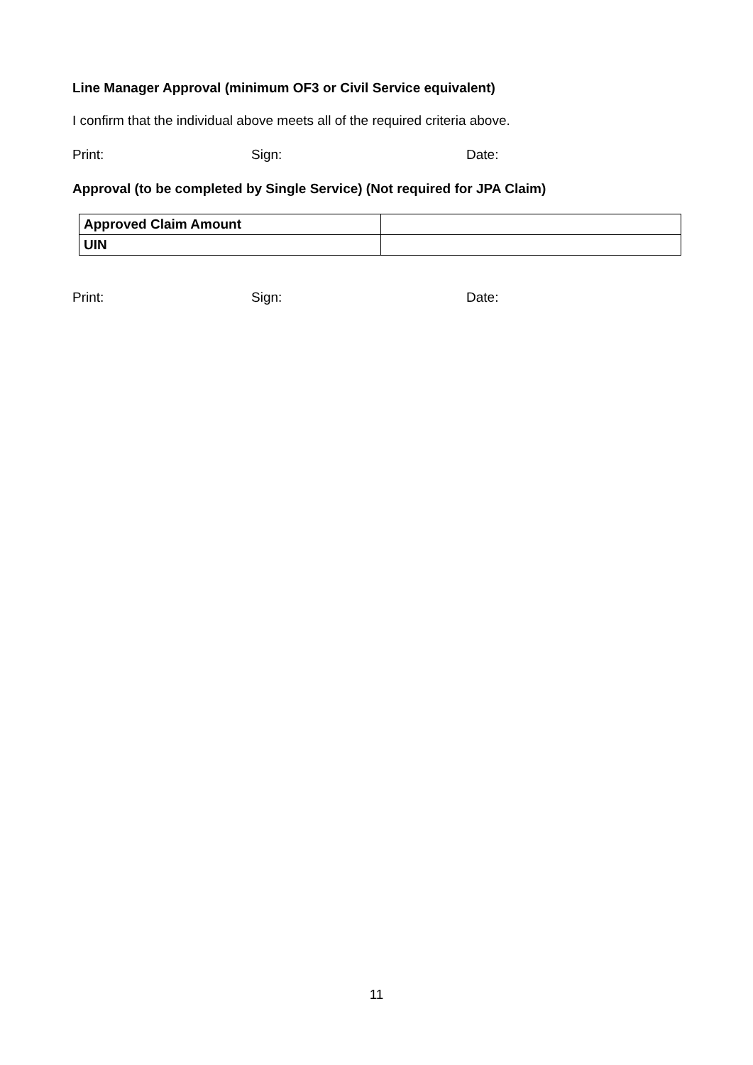Line Manager Approval (minimum OF3 or Civil Service equivalent)
I confirm that the individual above meets all of the required criteria above.
Print: Sign: Date:
Approval (to be completed by Single Service) (Not required for JPA Claim)
| Approved Claim Amount | |
| UIN | |
Print: Sign: Date:
11